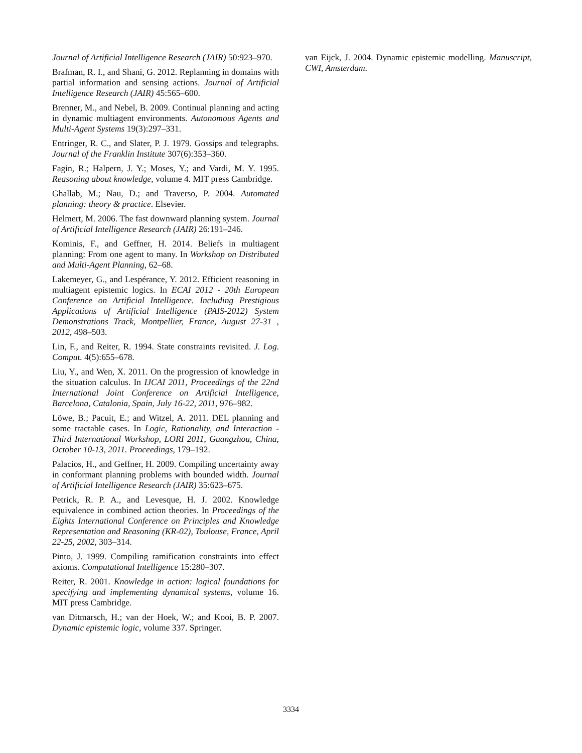Journal of Artificial Intelligence Research (JAIR) 50:923–970.
Brafman, R. I., and Shani, G. 2012. Replanning in domains with partial information and sensing actions. Journal of Artificial Intelligence Research (JAIR) 45:565–600.
Brenner, M., and Nebel, B. 2009. Continual planning and acting in dynamic multiagent environments. Autonomous Agents and Multi-Agent Systems 19(3):297–331.
Entringer, R. C., and Slater, P. J. 1979. Gossips and telegraphs. Journal of the Franklin Institute 307(6):353–360.
Fagin, R.; Halpern, J. Y.; Moses, Y.; and Vardi, M. Y. 1995. Reasoning about knowledge, volume 4. MIT press Cambridge.
Ghallab, M.; Nau, D.; and Traverso, P. 2004. Automated planning: theory & practice. Elsevier.
Helmert, M. 2006. The fast downward planning system. Journal of Artificial Intelligence Research (JAIR) 26:191–246.
Kominis, F., and Geffner, H. 2014. Beliefs in multiagent planning: From one agent to many. In Workshop on Distributed and Multi-Agent Planning, 62–68.
Lakemeyer, G., and Lespérance, Y. 2012. Efficient reasoning in multiagent epistemic logics. In ECAI 2012 - 20th European Conference on Artificial Intelligence. Including Prestigious Applications of Artificial Intelligence (PAIS-2012) System Demonstrations Track, Montpellier, France, August 27-31 , 2012, 498–503.
Lin, F., and Reiter, R. 1994. State constraints revisited. J. Log. Comput. 4(5):655–678.
Liu, Y., and Wen, X. 2011. On the progression of knowledge in the situation calculus. In IJCAI 2011, Proceedings of the 22nd International Joint Conference on Artificial Intelligence, Barcelona, Catalonia, Spain, July 16-22, 2011, 976–982.
Löwe, B.; Pacuit, E.; and Witzel, A. 2011. DEL planning and some tractable cases. In Logic, Rationality, and Interaction - Third International Workshop, LORI 2011, Guangzhou, China, October 10-13, 2011. Proceedings, 179–192.
Palacios, H., and Geffner, H. 2009. Compiling uncertainty away in conformant planning problems with bounded width. Journal of Artificial Intelligence Research (JAIR) 35:623–675.
Petrick, R. P. A., and Levesque, H. J. 2002. Knowledge equivalence in combined action theories. In Proceedings of the Eights International Conference on Principles and Knowledge Representation and Reasoning (KR-02), Toulouse, France, April 22-25, 2002, 303–314.
Pinto, J. 1999. Compiling ramification constraints into effect axioms. Computational Intelligence 15:280–307.
Reiter, R. 2001. Knowledge in action: logical foundations for specifying and implementing dynamical systems, volume 16. MIT press Cambridge.
van Ditmarsch, H.; van der Hoek, W.; and Kooi, B. P. 2007. Dynamic epistemic logic, volume 337. Springer.
van Eijck, J. 2004. Dynamic epistemic modelling. Manuscript, CWI, Amsterdam.
3334